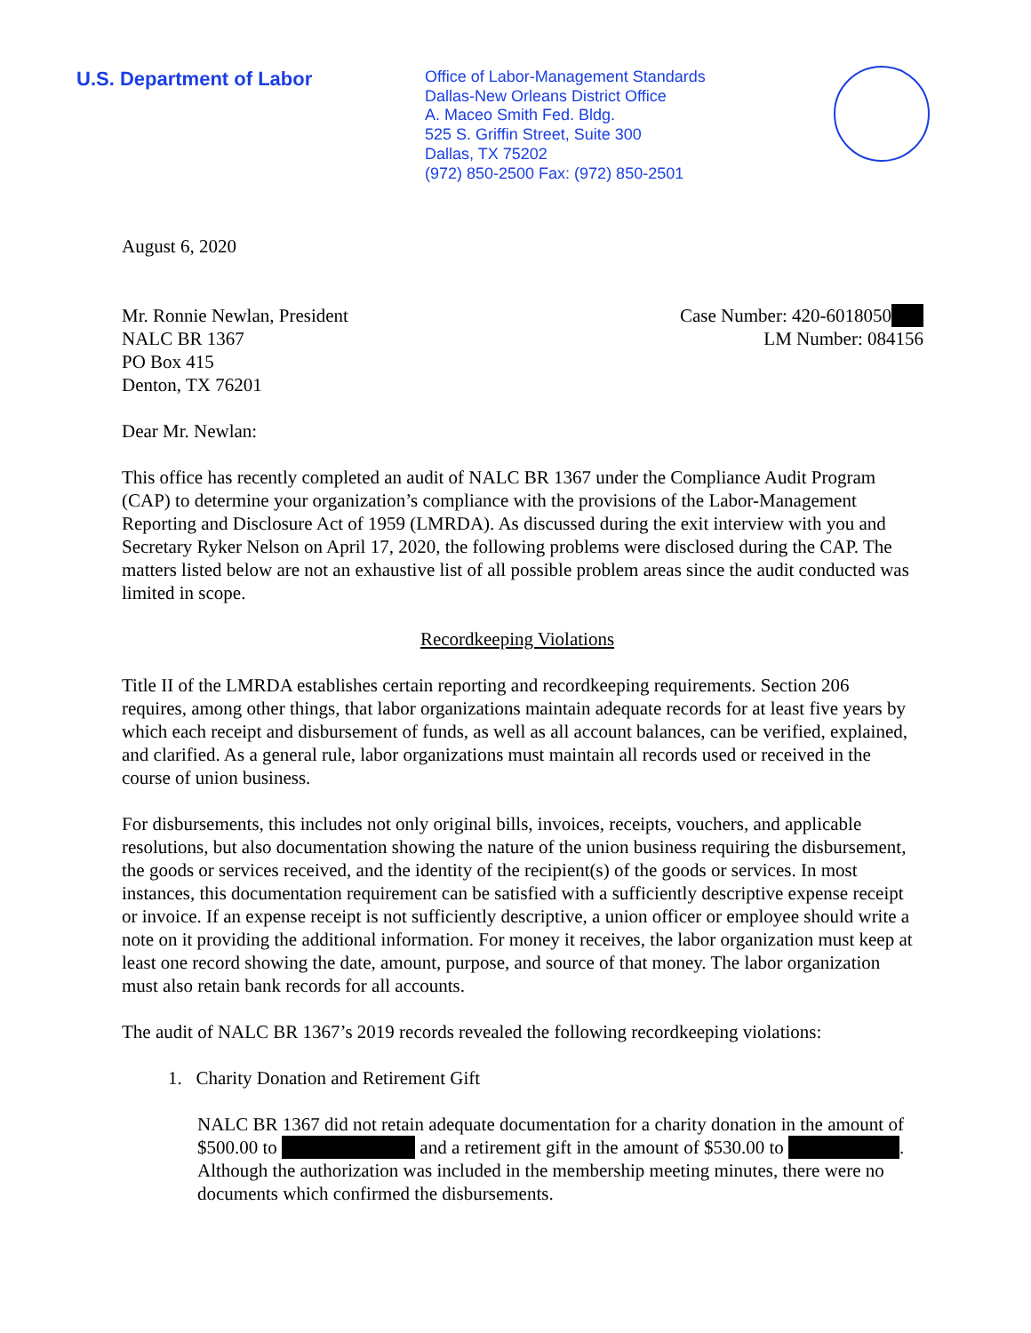U.S. Department of Labor
Office of Labor-Management Standards
Dallas-New Orleans District Office
A. Maceo Smith Fed. Bldg.
525 S. Griffin Street, Suite 300
Dallas, TX 75202
(972) 850-2500 Fax: (972) 850-2501
August 6, 2020
Mr. Ronnie Newlan, President
NALC BR 1367
PO Box 415
Denton, TX 76201
Case Number: 420-6018050
LM Number: 084156
Dear Mr. Newlan:
This office has recently completed an audit of NALC BR 1367 under the Compliance Audit Program (CAP) to determine your organization’s compliance with the provisions of the Labor-Management Reporting and Disclosure Act of 1959 (LMRDA). As discussed during the exit interview with you and Secretary Ryker Nelson on April 17, 2020, the following problems were disclosed during the CAP. The matters listed below are not an exhaustive list of all possible problem areas since the audit conducted was limited in scope.
Recordkeeping Violations
Title II of the LMRDA establishes certain reporting and recordkeeping requirements. Section 206 requires, among other things, that labor organizations maintain adequate records for at least five years by which each receipt and disbursement of funds, as well as all account balances, can be verified, explained, and clarified. As a general rule, labor organizations must maintain all records used or received in the course of union business.
For disbursements, this includes not only original bills, invoices, receipts, vouchers, and applicable resolutions, but also documentation showing the nature of the union business requiring the disbursement, the goods or services received, and the identity of the recipient(s) of the goods or services. In most instances, this documentation requirement can be satisfied with a sufficiently descriptive expense receipt or invoice. If an expense receipt is not sufficiently descriptive, a union officer or employee should write a note on it providing the additional information. For money it receives, the labor organization must keep at least one record showing the date, amount, purpose, and source of that money. The labor organization must also retain bank records for all accounts.
The audit of NALC BR 1367’s 2019 records revealed the following recordkeeping violations:
1. Charity Donation and Retirement Gift
NALC BR 1367 did not retain adequate documentation for a charity donation in the amount of $500.00 to and a retirement gift in the amount of $530.00 to . Although the authorization was included in the membership meeting minutes, there were no documents which confirmed the disbursements.